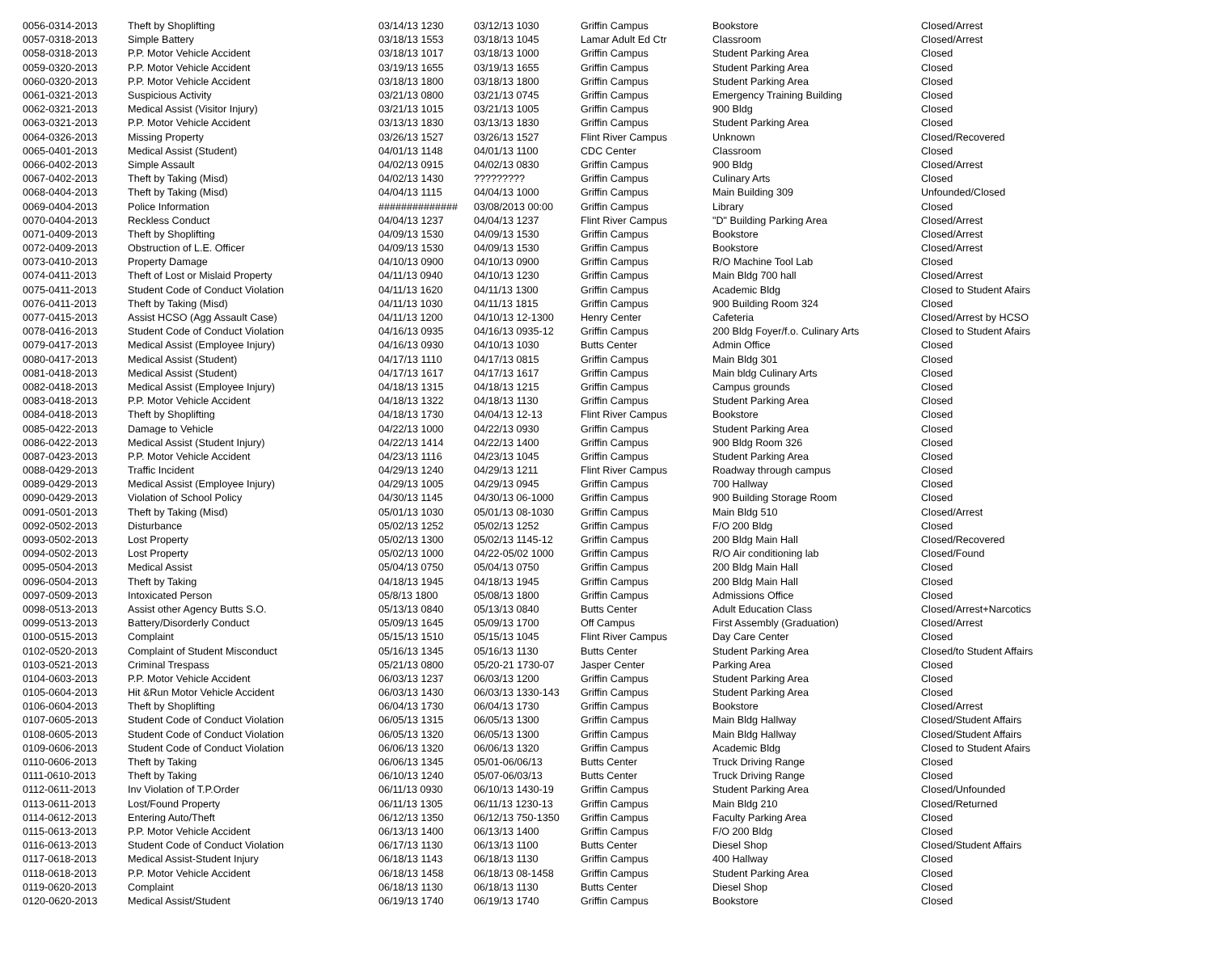| 0056-0314-2013 | Theft by Shoplifting | 03/14/13 1230 | 03/12/13 1030 | Griffin Campus | Bookstore | Closed/Arrest |
| 0057-0318-2013 | Simple Battery | 03/18/13 1553 | 03/18/13 1045 | Lamar Adult Ed Ctr | Classroom | Closed/Arrest |
| 0058-0318-2013 | P.P. Motor Vehicle Accident | 03/18/13 1017 | 03/18/13 1000 | Griffin Campus | Student Parking Area | Closed |
| 0059-0320-2013 | P.P. Motor Vehicle Accident | 03/19/13 1655 | 03/19/13 1655 | Griffin Campus | Student Parking Area | Closed |
| 0060-0320-2013 | P.P. Motor Vehicle Accident | 03/18/13 1800 | 03/18/13 1800 | Griffin Campus | Student Parking Area | Closed |
| 0061-0321-2013 | Suspicious Activity | 03/21/13 0800 | 03/21/13 0745 | Griffin Campus | Emergency Training Building | Closed |
| 0062-0321-2013 | Medical Assist (Visitor Injury) | 03/21/13 1015 | 03/21/13 1005 | Griffin Campus | 900 Bldg | Closed |
| 0063-0321-2013 | P.P. Motor Vehicle Accident | 03/13/13 1830 | 03/13/13 1830 | Griffin Campus | Student Parking Area | Closed |
| 0064-0326-2013 | Missing Property | 03/26/13 1527 | 03/26/13 1527 | Flint River Campus | Unknown | Closed/Recovered |
| 0065-0401-2013 | Medical Assist (Student) | 04/01/13 1148 | 04/01/13 1100 | CDC Center | Classroom | Closed |
| 0066-0402-2013 | Simple Assault | 04/02/13 0915 | 04/02/13 0830 | Griffin Campus | 900 Bldg | Closed/Arrest |
| 0067-0402-2013 | Theft by Taking (Misd) | 04/02/13 1430 | ????????? | Griffin Campus | Culinary Arts | Closed |
| 0068-0404-2013 | Theft by Taking (Misd) | 04/04/13 1115 | 04/04/13 1000 | Griffin Campus | Main Building 309 | Unfounded/Closed |
| 0069-0404-2013 | Police Information | ############## | 03/08/2013 00:00 | Griffin Campus | Library | Closed |
| 0070-0404-2013 | Reckless Conduct | 04/04/13 1237 | 04/04/13 1237 | Flint River Campus | "D" Building Parking Area | Closed/Arrest |
| 0071-0409-2013 | Theft by Shoplifting | 04/09/13 1530 | 04/09/13 1530 | Griffin Campus | Bookstore | Closed/Arrest |
| 0072-0409-2013 | Obstruction of L.E. Officer | 04/09/13 1530 | 04/09/13 1530 | Griffin Campus | Bookstore | Closed/Arrest |
| 0073-0410-2013 | Property Damage | 04/10/13 0900 | 04/10/13 0900 | Griffin Campus | R/O Machine Tool Lab | Closed |
| 0074-0411-2013 | Theft of Lost or Mislaid Property | 04/11/13 0940 | 04/10/13 1230 | Griffin Campus | Main Bldg 700 hall | Closed/Arrest |
| 0075-0411-2013 | Student Code of Conduct Violation | 04/11/13 1620 | 04/11/13 1300 | Griffin Campus | Academic Bldg | Closed to Student Afairs |
| 0076-0411-2013 | Theft by Taking (Misd) | 04/11/13 1030 | 04/11/13 1815 | Griffin Campus | 900 Building Room 324 | Closed |
| 0077-0415-2013 | Assist HCSO (Agg Assault Case) | 04/11/13 1200 | 04/10/13 12-1300 | Henry Center | Cafeteria | Closed/Arrest by HCSO |
| 0078-0416-2013 | Student Code of Conduct Violation | 04/16/13 0935 | 04/16/13 0935-12 | Griffin Campus | 200 Bldg Foyer/f.o. Culinary Arts | Closed to Student Afairs |
| 0079-0417-2013 | Medical Assist (Employee Injury) | 04/16/13 0930 | 04/10/13 1030 | Butts Center | Admin Office | Closed |
| 0080-0417-2013 | Medical Assist (Student) | 04/17/13 1110 | 04/17/13 0815 | Griffin Campus | Main Bldg 301 | Closed |
| 0081-0418-2013 | Medical Assist (Student) | 04/17/13 1617 | 04/17/13 1617 | Griffin Campus | Main bldg Culinary Arts | Closed |
| 0082-0418-2013 | Medical Assist (Employee Injury) | 04/18/13 1315 | 04/18/13 1215 | Griffin Campus | Campus grounds | Closed |
| 0083-0418-2013 | P.P. Motor Vehicle Accident | 04/18/13 1322 | 04/18/13 1130 | Griffin Campus | Student Parking Area | Closed |
| 0084-0418-2013 | Theft by Shoplifting | 04/18/13 1730 | 04/04/13 12-13 | Flint River Campus | Bookstore | Closed |
| 0085-0422-2013 | Damage to Vehicle | 04/22/13 1000 | 04/22/13 0930 | Griffin Campus | Student Parking Area | Closed |
| 0086-0422-2013 | Medical Assist (Student Injury) | 04/22/13 1414 | 04/22/13 1400 | Griffin Campus | 900 Bldg Room 326 | Closed |
| 0087-0423-2013 | P.P. Motor Vehicle Accident | 04/23/13 1116 | 04/23/13 1045 | Griffin Campus | Student Parking Area | Closed |
| 0088-0429-2013 | Traffic Incident | 04/29/13 1240 | 04/29/13 1211 | Flint River Campus | Roadway through campus | Closed |
| 0089-0429-2013 | Medical Assist (Employee Injury) | 04/29/13 1005 | 04/29/13 0945 | Griffin Campus | 700 Hallway | Closed |
| 0090-0429-2013 | Violation of School Policy | 04/30/13 1145 | 04/30/13 06-1000 | Griffin Campus | 900 Building Storage Room | Closed |
| 0091-0501-2013 | Theft by Taking (Misd) | 05/01/13 1030 | 05/01/13 08-1030 | Griffin Campus | Main Bldg 510 | Closed/Arrest |
| 0092-0502-2013 | Disturbance | 05/02/13 1252 | 05/02/13 1252 | Griffin Campus | F/O 200 Bldg | Closed |
| 0093-0502-2013 | Lost Property | 05/02/13 1300 | 05/02/13 1145-12 | Griffin Campus | 200 Bldg Main Hall | Closed/Recovered |
| 0094-0502-2013 | Lost Property | 05/02/13 1000 | 04/22-05/02 1000 | Griffin Campus | R/O Air conditioning lab | Closed/Found |
| 0095-0504-2013 | Medical Assist | 05/04/13 0750 | 05/04/13 0750 | Griffin Campus | 200 Bldg Main Hall | Closed |
| 0096-0504-2013 | Theft by Taking | 04/18/13 1945 | 04/18/13 1945 | Griffin Campus | 200 Bldg Main Hall | Closed |
| 0097-0509-2013 | Intoxicated Person | 05/8/13 1800 | 05/08/13 1800 | Griffin Campus | Admissions Office | Closed |
| 0098-0513-2013 | Assist other Agency Butts S.O. | 05/13/13 0840 | 05/13/13 0840 | Butts Center | Adult Education Class | Closed/Arrest+Narcotics |
| 0099-0513-2013 | Battery/Disorderly Conduct | 05/09/13 1645 | 05/09/13 1700 | Off Campus | First Assembly (Graduation) | Closed/Arrest |
| 0100-0515-2013 | Complaint | 05/15/13 1510 | 05/15/13 1045 | Flint River Campus | Day Care Center | Closed |
| 0102-0520-2013 | Complaint of Student Misconduct | 05/16/13 1345 | 05/16/13 1130 | Butts Center | Student Parking Area | Closed/to Student Affairs |
| 0103-0521-2013 | Criminal Trespass | 05/21/13 0800 | 05/20-21 1730-07 | Jasper Center | Parking Area | Closed |
| 0104-0603-2013 | P.P. Motor Vehicle Accident | 06/03/13 1237 | 06/03/13 1200 | Griffin Campus | Student Parking Area | Closed |
| 0105-0604-2013 | Hit &Run Motor Vehicle Accident | 06/03/13 1430 | 06/03/13 1330-143 | Griffin Campus | Student Parking Area | Closed |
| 0106-0604-2013 | Theft by Shoplifting | 06/04/13 1730 | 06/04/13 1730 | Griffin Campus | Bookstore | Closed/Arrest |
| 0107-0605-2013 | Student Code of Conduct Violation | 06/05/13 1315 | 06/05/13 1300 | Griffin Campus | Main Bldg Hallway | Closed/Student Affairs |
| 0108-0605-2013 | Student Code of Conduct Violation | 06/05/13 1320 | 06/05/13 1300 | Griffin Campus | Main Bldg Hallway | Closed/Student Affairs |
| 0109-0606-2013 | Student Code of Conduct Violation | 06/06/13 1320 | 06/06/13 1320 | Griffin Campus | Academic Bldg | Closed to Student Afairs |
| 0110-0606-2013 | Theft by Taking | 06/06/13 1345 | 05/01-06/06/13 | Butts Center | Truck Driving Range | Closed |
| 0111-0610-2013 | Theft by Taking | 06/10/13 1240 | 05/07-06/03/13 | Butts Center | Truck Driving Range | Closed |
| 0112-0611-2013 | Inv Violation of T.P.Order | 06/11/13 0930 | 06/10/13 1430-19 | Griffin Campus | Student Parking Area | Closed/Unfounded |
| 0113-0611-2013 | Lost/Found Property | 06/11/13 1305 | 06/11/13 1230-13 | Griffin Campus | Main Bldg 210 | Closed/Returned |
| 0114-0612-2013 | Entering Auto/Theft | 06/12/13 1350 | 06/12/13 750-1350 | Griffin Campus | Faculty Parking Area | Closed |
| 0115-0613-2013 | P.P. Motor Vehicle Accident | 06/13/13 1400 | 06/13/13 1400 | Griffin Campus | F/O 200 Bldg | Closed |
| 0116-0613-2013 | Student Code of Conduct Violation | 06/17/13 1130 | 06/13/13 1100 | Butts Center | Diesel Shop | Closed/Student Affairs |
| 0117-0618-2013 | Medical Assist-Student Injury | 06/18/13 1143 | 06/18/13 1130 | Griffin Campus | 400 Hallway | Closed |
| 0118-0618-2013 | P.P. Motor Vehicle Accident | 06/18/13 1458 | 06/18/13 08-1458 | Griffin Campus | Student Parking Area | Closed |
| 0119-0620-2013 | Complaint | 06/18/13 1130 | 06/18/13 1130 | Butts Center | Diesel Shop | Closed |
| 0120-0620-2013 | Medical Assist/Student | 06/19/13 1740 | 06/19/13 1740 | Griffin Campus | Bookstore | Closed |